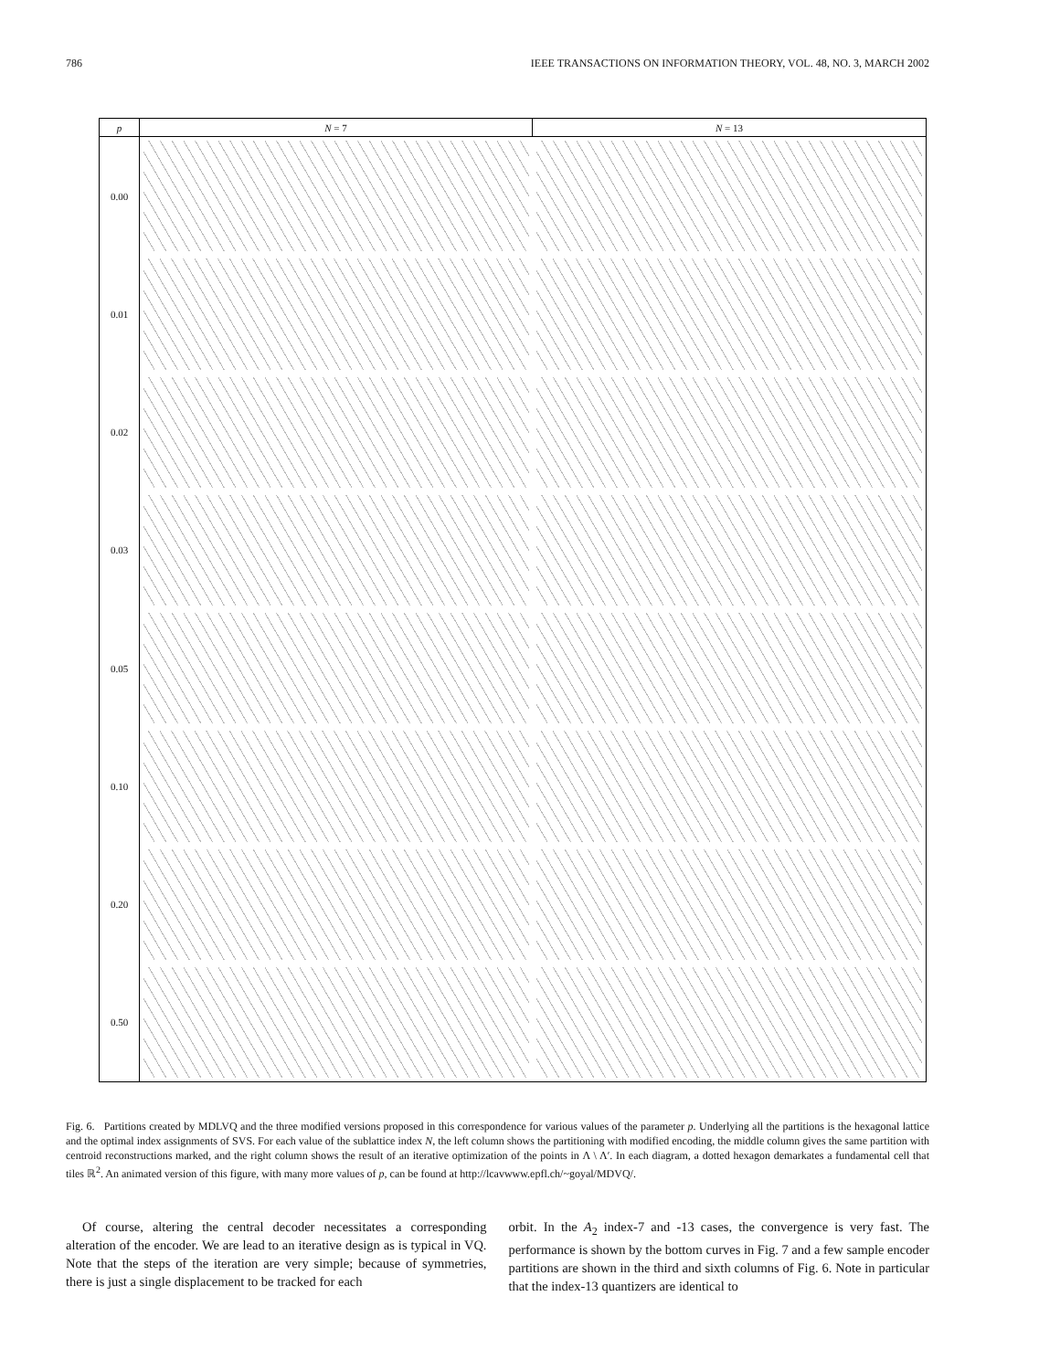786 IEEE TRANSACTIONS ON INFORMATION THEORY, VOL. 48, NO. 3, MARCH 2002
p
N = 7
N = 13
0.00
0.01
0.02
0.03
0.05
0.10
0.20
0.50
Fig. 6. Partitions created by MDLVQ and the three modified versions proposed in this correspondence for various values of the parameter p. Underlying all the partitions is the hexagonal lattice and the optimal index assignments of SVS. For each value of the sublattice index N, the left column shows the partitioning with modified encoding, the middle column gives the same partition with centroid reconstructions marked, and the right column shows the result of an iterative optimization of the points in Λ \ Λ′. In each diagram, a dotted hexagon demarkates a fundamental cell that tiles ℝ<sup>2</sup>. An animated version of this figure, with many more values of p, can be found at http://lcavwww.epfl.ch/~goyal/MDVQ/.
Of course, altering the central decoder necessitates a corresponding alteration of the encoder. We are lead to an iterative design as is typical in VQ. Note that the steps of the iteration are very simple; because of symmetries, there is just a single displacement to be tracked for each
orbit. In the A<sub>2</sub> index-7 and -13 cases, the convergence is very fast. The performance is shown by the bottom curves in Fig. 7 and a few sample encoder partitions are shown in the third and sixth columns of Fig. 6. Note in particular that the index-13 quantizers are identical to